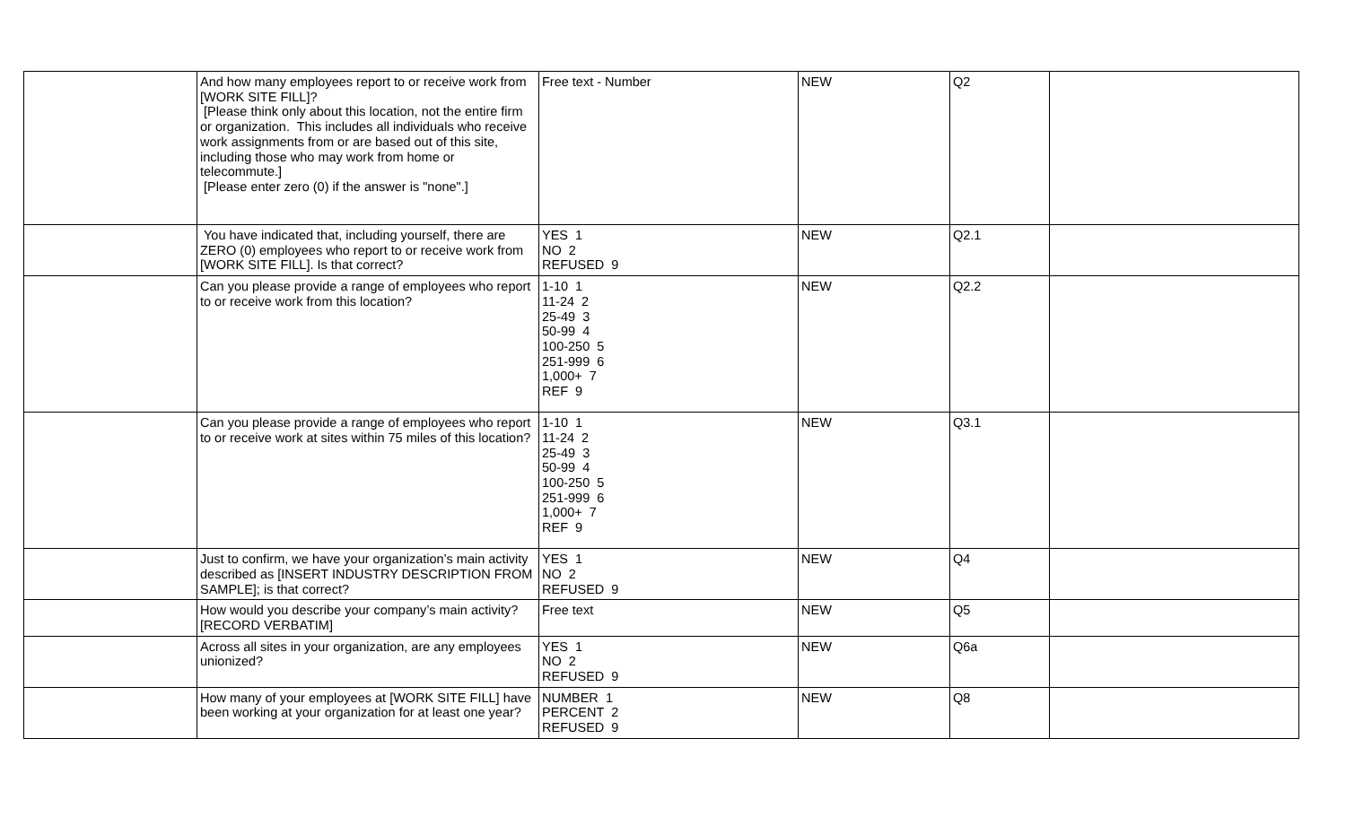| | And how many employees report to or receive work from [WORK SITE FILL]? [Please think only about this location, not the entire firm or organization. This includes all individuals who receive work assignments from or are based out of this site, including those who may work from home or telecommute.] [Please enter zero (0) if the answer is "none".] | Free text - Number | NEW | Q2 | |
| | You have indicated that, including yourself, there are ZERO (0) employees who report to or receive work from [WORK SITE FILL]. Is that correct? | YES 1 NO 2 REFUSED 9 | NEW | Q2.1 | |
| | Can you please provide a range of employees who report to or receive work from this location? | 1-10 1 11-24 2 25-49 3 50-99 4 100-250 5 251-999 6 1,000+ 7 REF 9 | NEW | Q2.2 | |
| | Can you please provide a range of employees who report to or receive work at sites within 75 miles of this location? | 1-10 1 11-24 2 25-49 3 50-99 4 100-250 5 251-999 6 1,000+ 7 REF 9 | NEW | Q3.1 | |
| | Just to confirm, we have your organization’s main activity described as [INSERT INDUSTRY DESCRIPTION FROM SAMPLE]; is that correct? | YES 1 NO 2 REFUSED 9 | NEW | Q4 | |
| | How would you describe your company’s main activity? [RECORD VERBATIM] | Free text | NEW | Q5 | |
| | Across all sites in your organization, are any employees unionized? | YES 1 NO 2 REFUSED 9 | NEW | Q6a | |
| | How many of your employees at [WORK SITE FILL] have been working at your organization for at least one year? | NUMBER 1 PERCENT 2 REFUSED 9 | NEW | Q8 | |